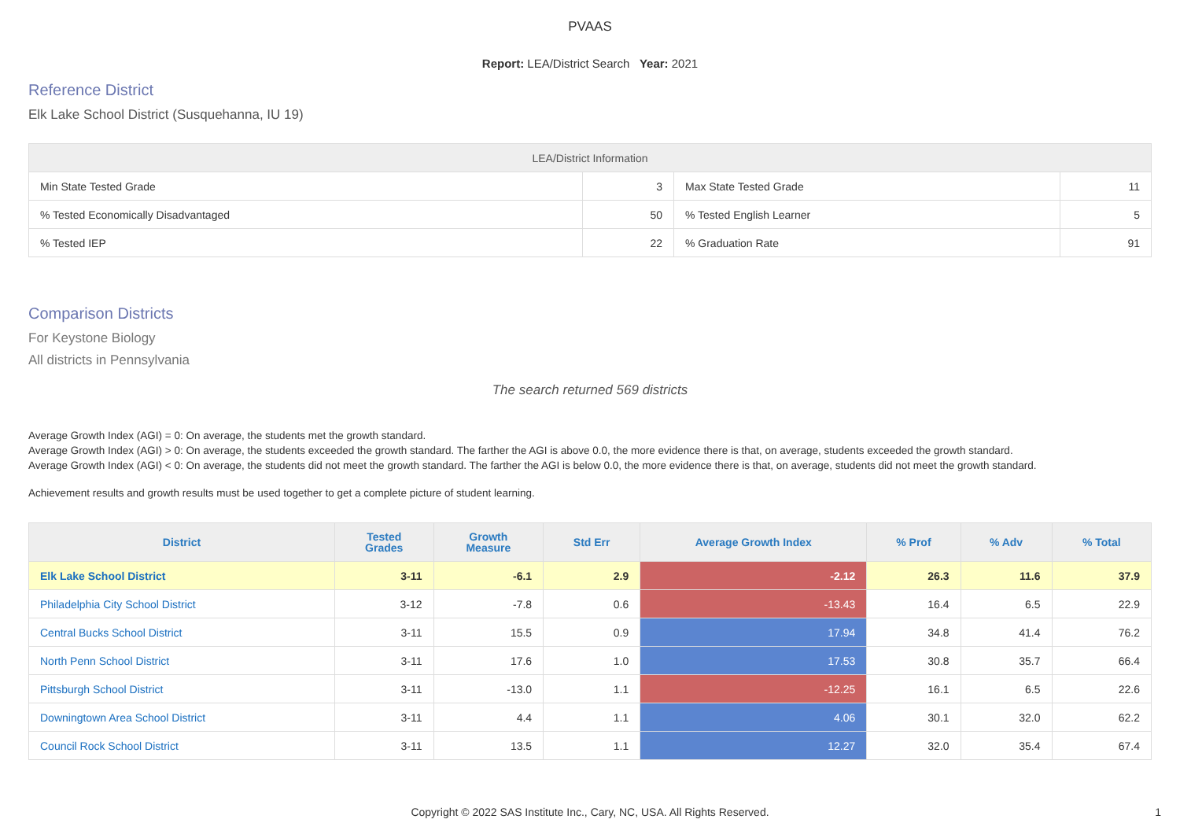PVAAS
Report: LEA/District Search Year: 2021
Reference District
Elk Lake School District (Susquehanna, IU 19)
| LEA/District Information | | | |
| --- | --- | --- | --- |
| Min State Tested Grade | 3 | Max State Tested Grade | 11 |
| % Tested Economically Disadvantaged | 50 | % Tested English Learner | 5 |
| % Tested IEP | 22 | % Graduation Rate | 91 |
Comparison Districts
For Keystone Biology
All districts in Pennsylvania
The search returned 569 districts
Average Growth Index (AGI) = 0: On average, the students met the growth standard.
Average Growth Index (AGI) > 0: On average, the students exceeded the growth standard. The farther the AGI is above 0.0, the more evidence there is that, on average, students exceeded the growth standard.
Average Growth Index (AGI) < 0: On average, the students did not meet the growth standard. The farther the AGI is below 0.0, the more evidence there is that, on average, students did not meet the growth standard.
Achievement results and growth results must be used together to get a complete picture of student learning.
| District | Tested Grades | Growth Measure | Std Err | Average Growth Index | % Prof | % Adv | % Total |
| --- | --- | --- | --- | --- | --- | --- | --- |
| Elk Lake School District | 3-11 | -6.1 | 2.9 | -2.12 | 26.3 | 11.6 | 37.9 |
| Philadelphia City School District | 3-12 | -7.8 | 0.6 | -13.43 | 16.4 | 6.5 | 22.9 |
| Central Bucks School District | 3-11 | 15.5 | 0.9 | 17.94 | 34.8 | 41.4 | 76.2 |
| North Penn School District | 3-11 | 17.6 | 1.0 | 17.53 | 30.8 | 35.7 | 66.4 |
| Pittsburgh School District | 3-11 | -13.0 | 1.1 | -12.25 | 16.1 | 6.5 | 22.6 |
| Downingtown Area School District | 3-11 | 4.4 | 1.1 | 4.06 | 30.1 | 32.0 | 62.2 |
| Council Rock School District | 3-11 | 13.5 | 1.1 | 12.27 | 32.0 | 35.4 | 67.4 |
Copyright © 2022 SAS Institute Inc., Cary, NC, USA. All Rights Reserved. 1